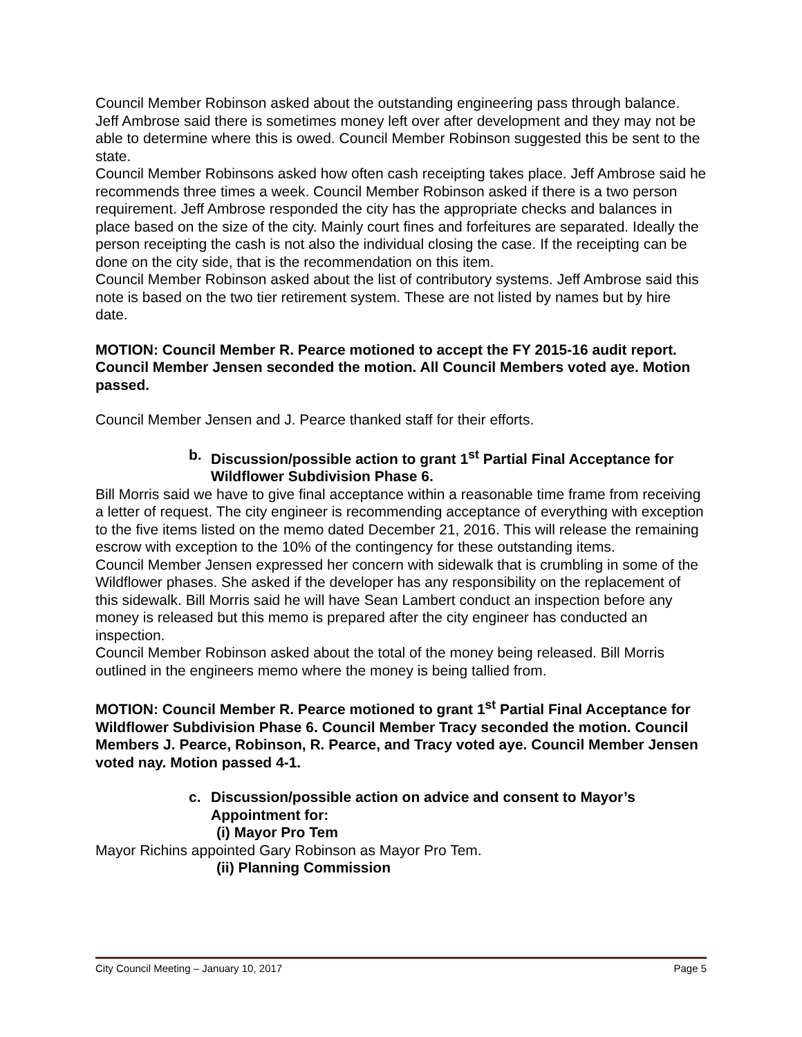Council Member Robinson asked about the outstanding engineering pass through balance. Jeff Ambrose said there is sometimes money left over after development and they may not be able to determine where this is owed. Council Member Robinson suggested this be sent to the state.
Council Member Robinsons asked how often cash receipting takes place. Jeff Ambrose said he recommends three times a week. Council Member Robinson asked if there is a two person requirement. Jeff Ambrose responded the city has the appropriate checks and balances in place based on the size of the city. Mainly court fines and forfeitures are separated. Ideally the person receipting the cash is not also the individual closing the case. If the receipting can be done on the city side, that is the recommendation on this item.
Council Member Robinson asked about the list of contributory systems. Jeff Ambrose said this note is based on the two tier retirement system. These are not listed by names but by hire date.
MOTION: Council Member R. Pearce motioned to accept the FY 2015-16 audit report. Council Member Jensen seconded the motion. All Council Members voted aye. Motion passed.
Council Member Jensen and J. Pearce thanked staff for their efforts.
b. Discussion/possible action to grant 1<sup>st</sup> Partial Final Acceptance for Wildflower Subdivision Phase 6.
Bill Morris said we have to give final acceptance within a reasonable time frame from receiving a letter of request. The city engineer is recommending acceptance of everything with exception to the five items listed on the memo dated December 21, 2016. This will release the remaining escrow with exception to the 10% of the contingency for these outstanding items.
Council Member Jensen expressed her concern with sidewalk that is crumbling in some of the Wildflower phases. She asked if the developer has any responsibility on the replacement of this sidewalk. Bill Morris said he will have Sean Lambert conduct an inspection before any money is released but this memo is prepared after the city engineer has conducted an inspection.
Council Member Robinson asked about the total of the money being released. Bill Morris outlined in the engineers memo where the money is being tallied from.
MOTION: Council Member R. Pearce motioned to grant 1<sup>st</sup> Partial Final Acceptance for Wildflower Subdivision Phase 6. Council Member Tracy seconded the motion. Council Members J. Pearce, Robinson, R. Pearce, and Tracy voted aye. Council Member Jensen voted nay. Motion passed 4-1.
c. Discussion/possible action on advice and consent to Mayor’s Appointment for:
(i) Mayor Pro Tem
Mayor Richins appointed Gary Robinson as Mayor Pro Tem.
(ii) Planning Commission
City Council Meeting – January 10, 2017 Page 5